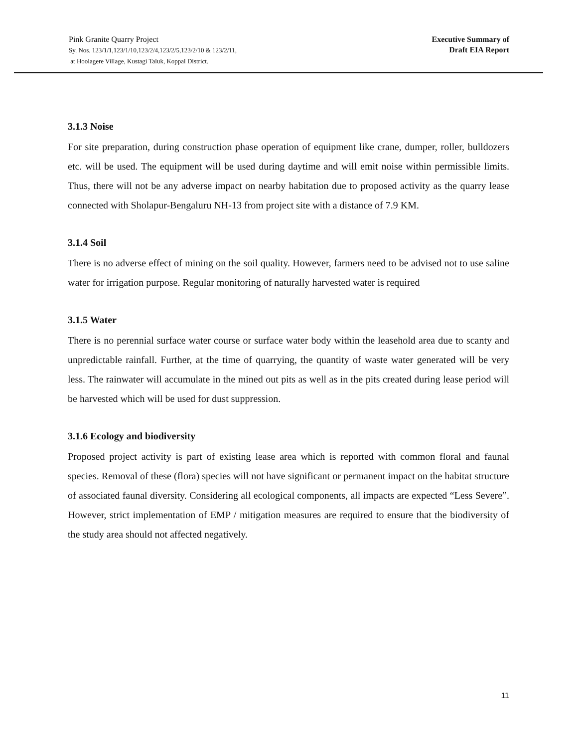Pink Granite Quarry Project
Sy. Nos. 123/1/1,123/1/10,123/2/4,123/2/5,123/2/10 & 123/2/11,
at Hoolagere Village, Kustagi Taluk, Koppal District.
Executive Summary of
Draft EIA Report
3.1.3 Noise
For site preparation, during construction phase operation of equipment like crane, dumper, roller, bulldozers etc. will be used. The equipment will be used during daytime and will emit noise within permissible limits. Thus, there will not be any adverse impact on nearby habitation due to proposed activity as the quarry lease connected with Sholapur-Bengaluru NH-13 from project site with a distance of 7.9 KM.
3.1.4 Soil
There is no adverse effect of mining on the soil quality. However, farmers need to be advised not to use saline water for irrigation purpose. Regular monitoring of naturally harvested water is required
3.1.5 Water
There is no perennial surface water course or surface water body within the leasehold area due to scanty and unpredictable rainfall. Further, at the time of quarrying, the quantity of waste water generated will be very less. The rainwater will accumulate in the mined out pits as well as in the pits created during lease period will be harvested which will be used for dust suppression.
3.1.6 Ecology and biodiversity
Proposed project activity is part of existing lease area which is reported with common floral and faunal species. Removal of these (flora) species will not have significant or permanent impact on the habitat structure of associated faunal diversity. Considering all ecological components, all impacts are expected “Less Severe”. However, strict implementation of EMP / mitigation measures are required to ensure that the biodiversity of the study area should not affected negatively.
11